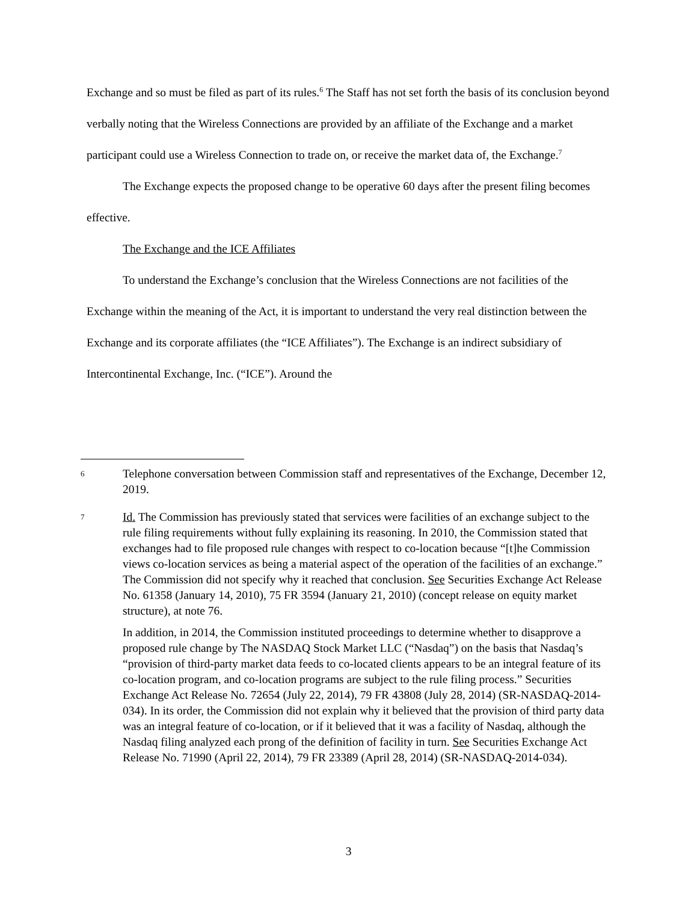Exchange and so must be filed as part of its rules.<sup>6</sup> The Staff has not set forth the basis of its conclusion beyond verbally noting that the Wireless Connections are provided by an affiliate of the Exchange and a market participant could use a Wireless Connection to trade on, or receive the market data of, the Exchange.<sup>7</sup>
The Exchange expects the proposed change to be operative 60 days after the present filing becomes effective.
The Exchange and the ICE Affiliates
To understand the Exchange’s conclusion that the Wireless Connections are not facilities of the Exchange within the meaning of the Act, it is important to understand the very real distinction between the Exchange and its corporate affiliates (the “ICE Affiliates”). The Exchange is an indirect subsidiary of Intercontinental Exchange, Inc. (“ICE”). Around the
6
Telephone conversation between Commission staff and representatives of the Exchange, December 12, 2019.
7
Id. The Commission has previously stated that services were facilities of an exchange subject to the rule filing requirements without fully explaining its reasoning. In 2010, the Commission stated that exchanges had to file proposed rule changes with respect to co-location because “[t]he Commission views co-location services as being a material aspect of the operation of the facilities of an exchange.” The Commission did not specify why it reached that conclusion. See Securities Exchange Act Release No. 61358 (January 14, 2010), 75 FR 3594 (January 21, 2010) (concept release on equity market structure), at note 76.
In addition, in 2014, the Commission instituted proceedings to determine whether to disapprove a proposed rule change by The NASDAQ Stock Market LLC (“Nasdaq”) on the basis that Nasdaq’s “provision of third-party market data feeds to co-located clients appears to be an integral feature of its co-location program, and co-location programs are subject to the rule filing process.” Securities Exchange Act Release No. 72654 (July 22, 2014), 79 FR 43808 (July 28, 2014) (SR-NASDAQ-2014-034). In its order, the Commission did not explain why it believed that the provision of third party data was an integral feature of co-location, or if it believed that it was a facility of Nasdaq, although the Nasdaq filing analyzed each prong of the definition of facility in turn. See Securities Exchange Act Release No. 71990 (April 22, 2014), 79 FR 23389 (April 28, 2014) (SR-NASDAQ-2014-034).
3